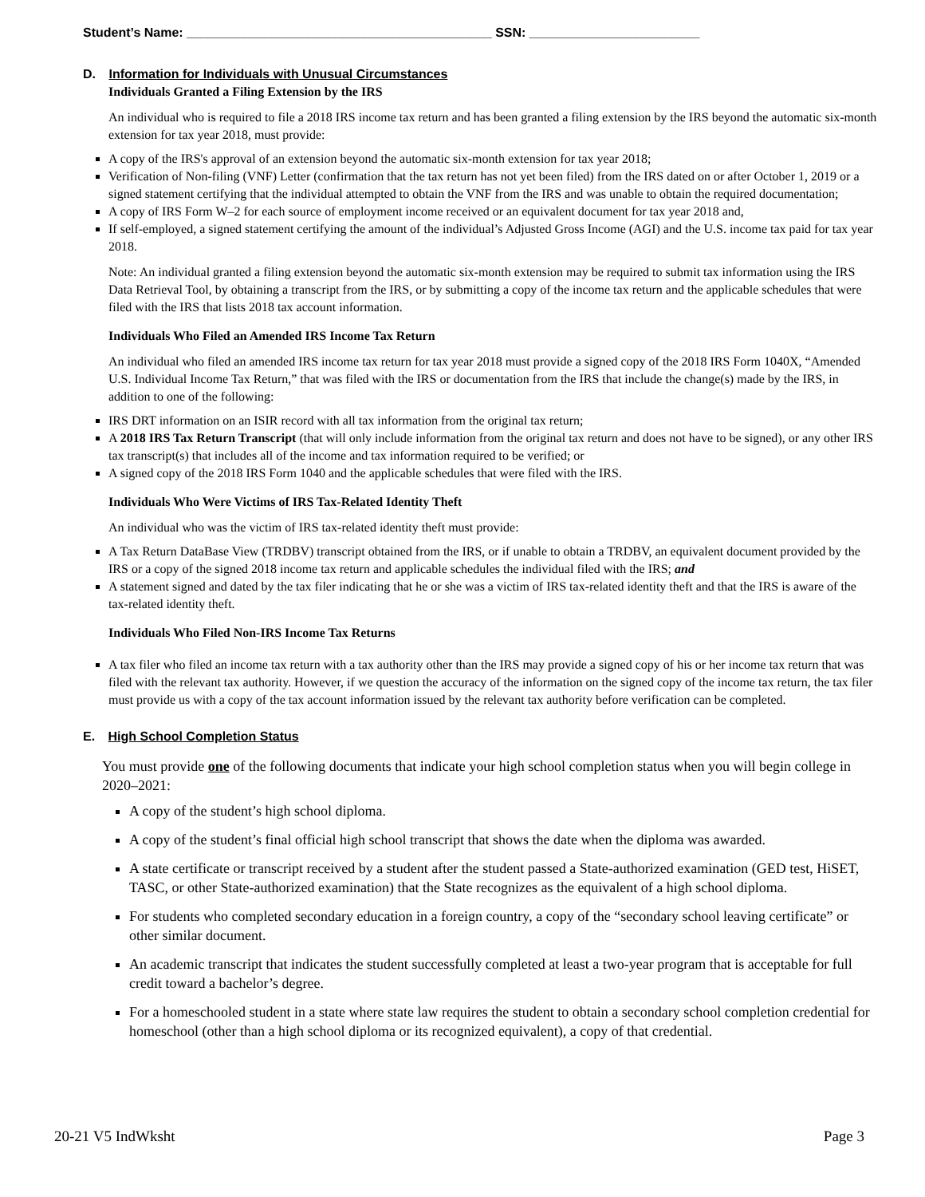Student’s Name: ___________________________________________ SSN: ________________________
D. Information for Individuals with Unusual Circumstances
Individuals Granted a Filing Extension by the IRS
An individual who is required to file a 2018 IRS income tax return and has been granted a filing extension by the IRS beyond the automatic six-month extension for tax year 2018, must provide:
A copy of the IRS's approval of an extension beyond the automatic six-month extension for tax year 2018;
Verification of Non-filing (VNF) Letter (confirmation that the tax return has not yet been filed) from the IRS dated on or after October 1, 2019 or a signed statement certifying that the individual attempted to obtain the VNF from the IRS and was unable to obtain the required documentation;
A copy of IRS Form W–2 for each source of employment income received or an equivalent document for tax year 2018 and,
If self-employed, a signed statement certifying the amount of the individual’s Adjusted Gross Income (AGI) and the U.S. income tax paid for tax year 2018.
Note: An individual granted a filing extension beyond the automatic six-month extension may be required to submit tax information using the IRS Data Retrieval Tool, by obtaining a transcript from the IRS, or by submitting a copy of the income tax return and the applicable schedules that were filed with the IRS that lists 2018 tax account information.
Individuals Who Filed an Amended IRS Income Tax Return
An individual who filed an amended IRS income tax return for tax year 2018 must provide a signed copy of the 2018 IRS Form 1040X, “Amended U.S. Individual Income Tax Return,” that was filed with the IRS or documentation from the IRS that include the change(s) made by the IRS, in addition to one of the following:
IRS DRT information on an ISIR record with all tax information from the original tax return;
A 2018 IRS Tax Return Transcript (that will only include information from the original tax return and does not have to be signed), or any other IRS tax transcript(s) that includes all of the income and tax information required to be verified; or
A signed copy of the 2018 IRS Form 1040 and the applicable schedules that were filed with the IRS.
Individuals Who Were Victims of IRS Tax-Related Identity Theft
An individual who was the victim of IRS tax-related identity theft must provide:
A Tax Return DataBase View (TRDBV) transcript obtained from the IRS, or if unable to obtain a TRDBV, an equivalent document provided by the IRS or a copy of the signed 2018 income tax return and applicable schedules the individual filed with the IRS; and
A statement signed and dated by the tax filer indicating that he or she was a victim of IRS tax-related identity theft and that the IRS is aware of the tax-related identity theft.
Individuals Who Filed Non-IRS Income Tax Returns
A tax filer who filed an income tax return with a tax authority other than the IRS may provide a signed copy of his or her income tax return that was filed with the relevant tax authority. However, if we question the accuracy of the information on the signed copy of the income tax return, the tax filer must provide us with a copy of the tax account information issued by the relevant tax authority before verification can be completed.
E. High School Completion Status
You must provide one of the following documents that indicate your high school completion status when you will begin college in 2020–2021:
A copy of the student’s high school diploma.
A copy of the student’s final official high school transcript that shows the date when the diploma was awarded.
A state certificate or transcript received by a student after the student passed a State-authorized examination (GED test, HiSET, TASC, or other State-authorized examination) that the State recognizes as the equivalent of a high school diploma.
For students who completed secondary education in a foreign country, a copy of the “secondary school leaving certificate” or other similar document.
An academic transcript that indicates the student successfully completed at least a two-year program that is acceptable for full credit toward a bachelor’s degree.
For a homeschooled student in a state where state law requires the student to obtain a secondary school completion credential for homeschool (other than a high school diploma or its recognized equivalent), a copy of that credential.
20-21 V5 IndWksht Page 3